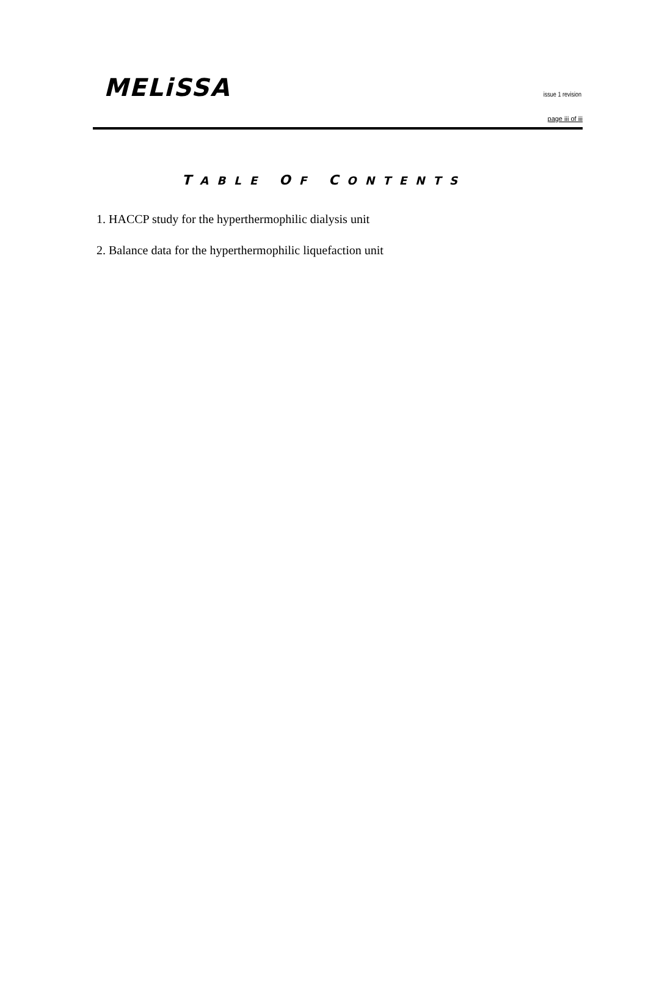MELiSSA issue 1 revision
page iii of iii
TABLE OF CONTENTS
1. HACCP study for the hyperthermophilic dialysis unit
2. Balance data for the hyperthermophilic liquefaction unit